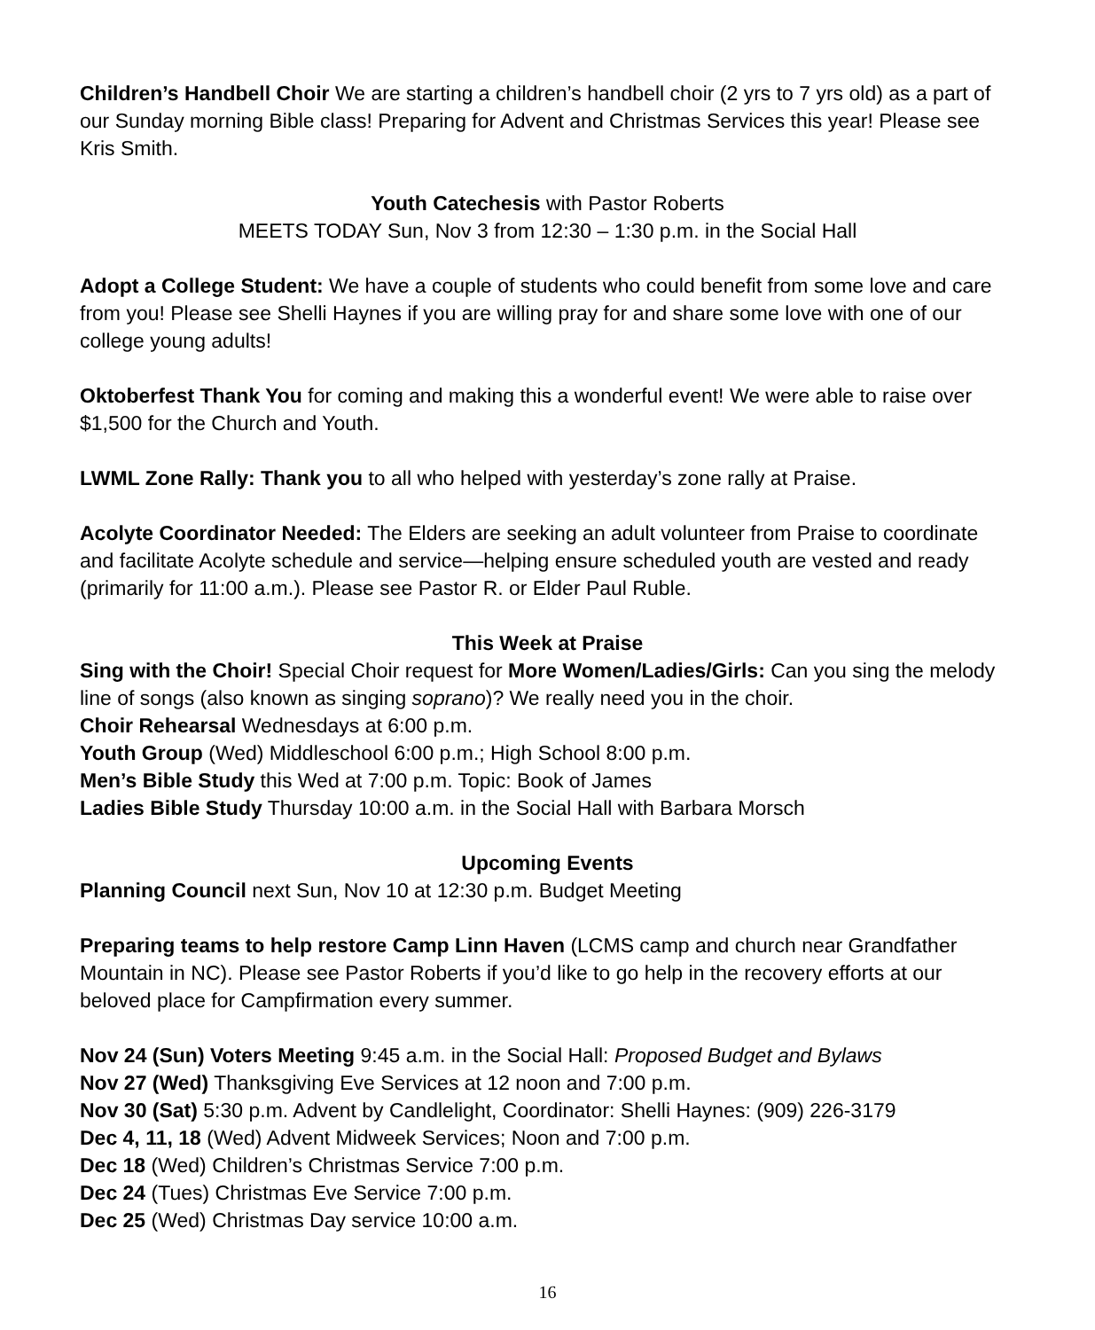Children’s Handbell Choir We are starting a children’s handbell choir (2 yrs to 7 yrs old) as a part of our Sunday morning Bible class! Preparing for Advent and Christmas Services this year! Please see Kris Smith.
Youth Catechesis with Pastor Roberts
MEETS TODAY Sun, Nov 3 from 12:30 – 1:30 p.m. in the Social Hall
Adopt a College Student: We have a couple of students who could benefit from some love and care from you! Please see Shelli Haynes if you are willing pray for and share some love with one of our college young adults!
Oktoberfest Thank You for coming and making this a wonderful event! We were able to raise over $1,500 for the Church and Youth.
LWML Zone Rally: Thank you to all who helped with yesterday’s zone rally at Praise.
Acolyte Coordinator Needed: The Elders are seeking an adult volunteer from Praise to coordinate and facilitate Acolyte schedule and service—helping ensure scheduled youth are vested and ready (primarily for 11:00 a.m.). Please see Pastor R. or Elder Paul Ruble.
This Week at Praise
Sing with the Choir! Special Choir request for More Women/Ladies/Girls: Can you sing the melody line of songs (also known as singing soprano)? We really need you in the choir.
Choir Rehearsal Wednesdays at 6:00 p.m.
Youth Group (Wed) Middleschool 6:00 p.m.; High School 8:00 p.m.
Men’s Bible Study this Wed at 7:00 p.m. Topic: Book of James
Ladies Bible Study Thursday 10:00 a.m. in the Social Hall with Barbara Morsch
Upcoming Events
Planning Council next Sun, Nov 10 at 12:30 p.m. Budget Meeting
Preparing teams to help restore Camp Linn Haven (LCMS camp and church near Grandfather Mountain in NC). Please see Pastor Roberts if you’d like to go help in the recovery efforts at our beloved place for Campfirmation every summer.
Nov 24 (Sun) Voters Meeting 9:45 a.m. in the Social Hall: Proposed Budget and Bylaws
Nov 27 (Wed) Thanksgiving Eve Services at 12 noon and 7:00 p.m.
Nov 30 (Sat) 5:30 p.m. Advent by Candlelight, Coordinator: Shelli Haynes: (909) 226-3179
Dec 4, 11, 18 (Wed) Advent Midweek Services; Noon and 7:00 p.m.
Dec 18 (Wed) Children’s Christmas Service 7:00 p.m.
Dec 24 (Tues) Christmas Eve Service 7:00 p.m.
Dec 25 (Wed) Christmas Day service 10:00 a.m.
16